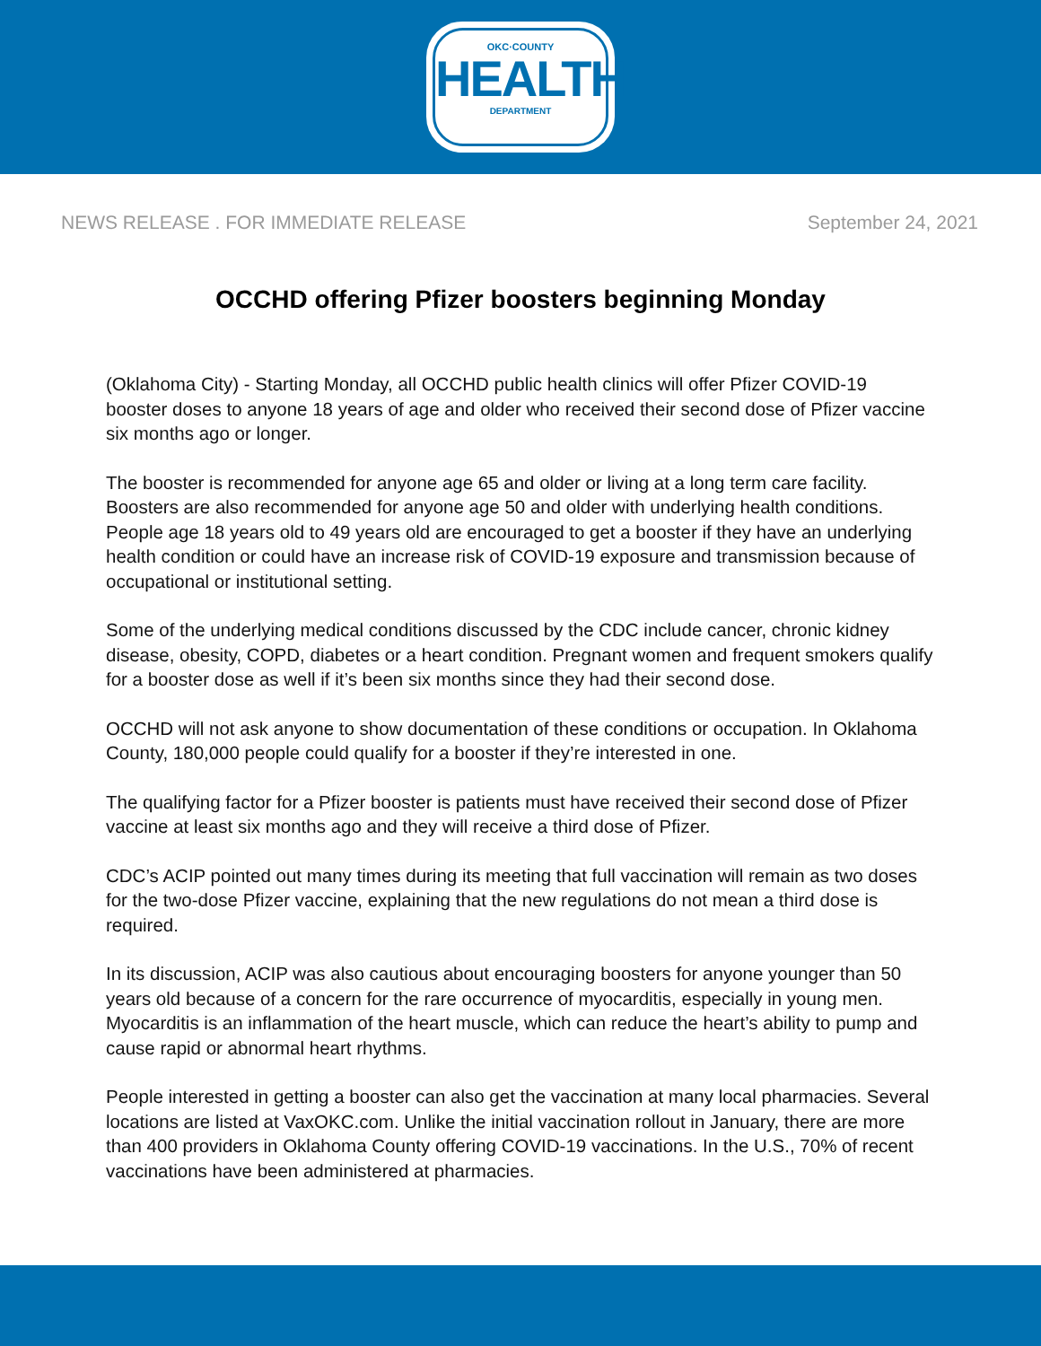OKC·COUNTY
HEALTH
DEPARTMENT
NEWS RELEASE . FOR IMMEDIATE RELEASE September 24, 2021
OCCHD offering Pfizer boosters beginning Monday
(Oklahoma City) - Starting Monday, all OCCHD public health clinics will offer Pfizer COVID-19 booster doses to anyone 18 years of age and older who received their second dose of Pfizer vaccine six months ago or longer.
The booster is recommended for anyone age 65 and older or living at a long term care facility. Boosters are also recommended for anyone age 50 and older with underlying health conditions. People age 18 years old to 49 years old are encouraged to get a booster if they have an underlying health condition or could have an increase risk of COVID-19 exposure and transmission because of occupational or institutional setting.
Some of the underlying medical conditions discussed by the CDC include cancer, chronic kidney disease, obesity, COPD, diabetes or a heart condition. Pregnant women and frequent smokers qualify for a booster dose as well if it’s been six months since they had their second dose.
OCCHD will not ask anyone to show documentation of these conditions or occupation. In Oklahoma County, 180,000 people could qualify for a booster if they’re interested in one.
The qualifying factor for a Pfizer booster is patients must have received their second dose of Pfizer vaccine at least six months ago and they will receive a third dose of Pfizer.
CDC’s ACIP pointed out many times during its meeting that full vaccination will remain as two doses for the two-dose Pfizer vaccine, explaining that the new regulations do not mean a third dose is required.
In its discussion, ACIP was also cautious about encouraging boosters for anyone younger than 50 years old because of a concern for the rare occurrence of myocarditis, especially in young men. Myocarditis is an inflammation of the heart muscle, which can reduce the heart’s ability to pump and cause rapid or abnormal heart rhythms.
People interested in getting a booster can also get the vaccination at many local pharmacies. Several locations are listed at VaxOKC.com. Unlike the initial vaccination rollout in January, there are more than 400 providers in Oklahoma County offering COVID-19 vaccinations. In the U.S., 70% of recent vaccinations have been administered at pharmacies.